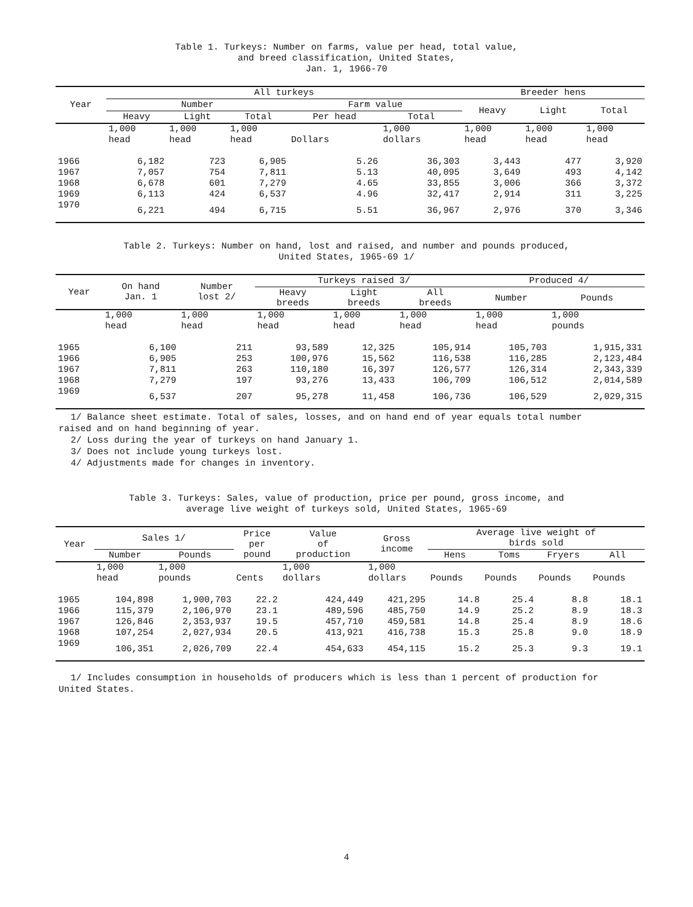Table 1. Turkeys: Number on farms, value per head, total value,
and breed classification, United States,
Jan. 1, 1966-70
| Year | All turkeys | | | | | Breeder hens | | |
| --- | --- | --- | --- | --- | --- | --- | --- | --- |
| | Number | | | Farm value | | Heavy | Light | Total |
| | Heavy | Light | Total | Per head | Total | | | |
| | 1,000 head | 1,000 head | 1,000 head | Dollars | 1,000 dollars | 1,000 head | 1,000 head | 1,000 head |
| 1966 | 6,182 | 723 | 6,905 | 5.26 | 36,303 | 3,443 | 477 | 3,920 |
| 1967 | 7,057 | 754 | 7,811 | 5.13 | 40,095 | 3,649 | 493 | 4,142 |
| 1968 | 6,678 | 601 | 7,279 | 4.65 | 33,855 | 3,006 | 366 | 3,372 |
| 1969 | 6,113 | 424 | 6,537 | 4.96 | 32,417 | 2,914 | 311 | 3,225 |
| 1970 | 6,221 | 494 | 6,715 | 5.51 | 36,967 | 2,976 | 370 | 3,346 |
Table 2. Turkeys: Number on hand, lost and raised, and number and pounds produced,
United States, 1965-69 1/
| Year | On hand Jan. 1 | Number lost 2/ | Turkeys raised 3/ | | | Produced 4/ | |
| --- | --- | --- | --- | --- | --- | --- | --- |
| | | | Heavy breeds | Light breeds | All breeds | Number | Pounds |
| | 1,000 head | 1,000 head | 1,000 head | 1,000 head | 1,000 head | 1,000 head | 1,000 pounds |
| 1965 | 6,100 | 211 | 93,589 | 12,325 | 105,914 | 105,703 | 1,915,331 |
| 1966 | 6,905 | 253 | 100,976 | 15,562 | 116,538 | 116,285 | 2,123,484 |
| 1967 | 7,811 | 263 | 110,180 | 16,397 | 126,577 | 126,314 | 2,343,339 |
| 1968 | 7,279 | 197 | 93,276 | 13,433 | 106,709 | 106,512 | 2,014,589 |
| 1969 | 6,537 | 207 | 95,278 | 11,458 | 106,736 | 106,529 | 2,029,315 |
1/ Balance sheet estimate. Total of sales, losses, and on hand end of year equals total number
raised and on hand beginning of year.
2/ Loss during the year of turkeys on hand January 1.
3/ Does not include young turkeys lost.
4/ Adjustments made for changes in inventory.
Table 3. Turkeys: Sales, value of production, price per pound, gross income, and
average live weight of turkeys sold, United States, 1965-69
| Year | Sales 1/ | | Price per pound | Value of production | Gross income | Average live weight of birds sold | | | |
| --- | --- | --- | --- | --- | --- | --- | --- | --- | --- |
| | Number | Pounds | | | | Hens | Toms | Fryers | All |
| | 1,000 head | 1,000 pounds | Cents | 1,000 dollars | 1,000 dollars | Pounds | Pounds | Pounds | Pounds |
| 1965 | 104,898 | 1,900,703 | 22.2 | 424,449 | 421,295 | 14.8 | 25.4 | 8.8 | 18.1 |
| 1966 | 115,379 | 2,106,970 | 23.1 | 489,596 | 485,750 | 14.9 | 25.2 | 8.9 | 18.3 |
| 1967 | 126,846 | 2,353,937 | 19.5 | 457,710 | 459,581 | 14.8 | 25.4 | 8.9 | 18.6 |
| 1968 | 107,254 | 2,027,934 | 20.5 | 413,921 | 416,738 | 15.3 | 25.8 | 9.0 | 18.9 |
| 1969 | 106,351 | 2,026,709 | 22.4 | 454,633 | 454,115 | 15.2 | 25.3 | 9.3 | 19.1 |
1/ Includes consumption in households of producers which is less than 1 percent of production for
United States.
4